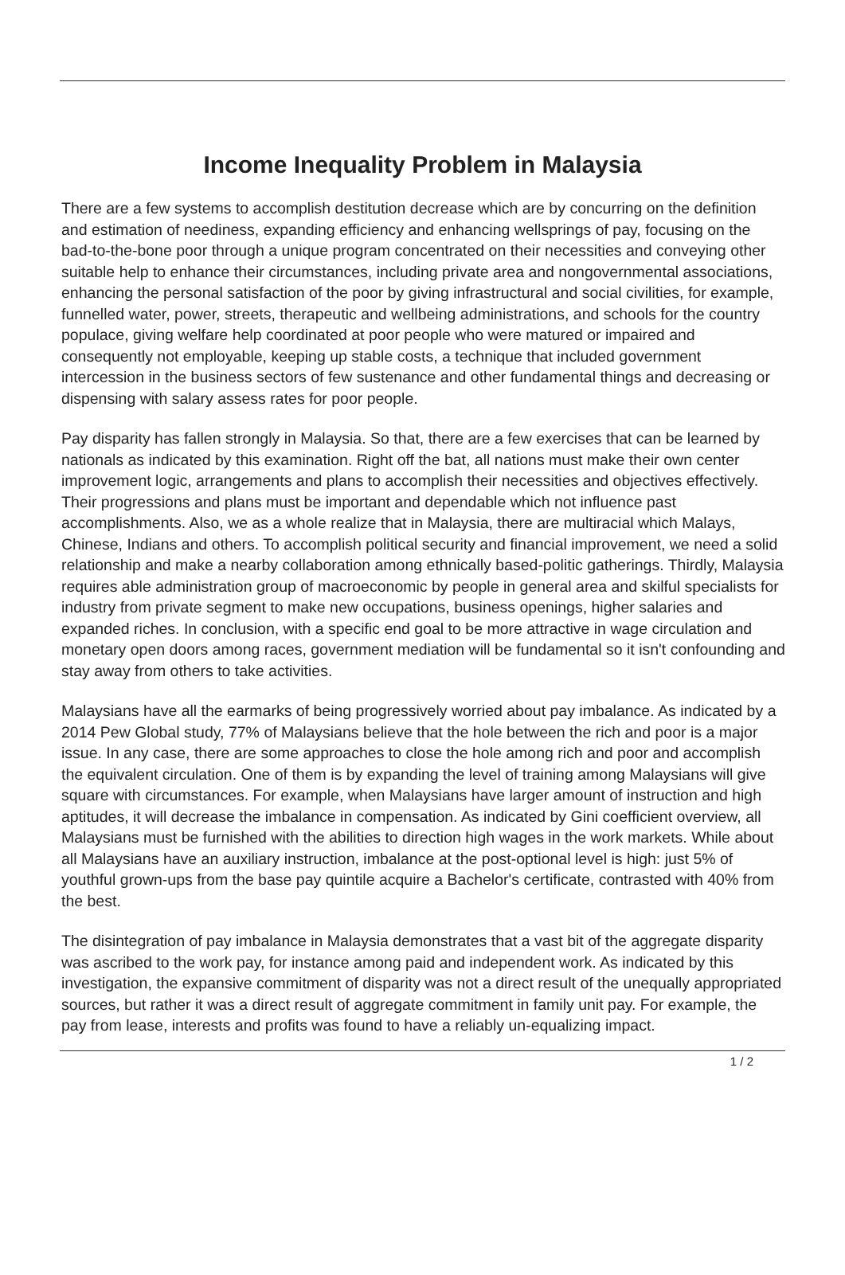Income Inequality Problem in Malaysia
There are a few systems to accomplish destitution decrease which are by concurring on the definition and estimation of neediness, expanding efficiency and enhancing wellsprings of pay, focusing on the bad-to-the-bone poor through a unique program concentrated on their necessities and conveying other suitable help to enhance their circumstances, including private area and nongovernmental associations, enhancing the personal satisfaction of the poor by giving infrastructural and social civilities, for example, funnelled water, power, streets, therapeutic and wellbeing administrations, and schools for the country populace, giving welfare help coordinated at poor people who were matured or impaired and consequently not employable, keeping up stable costs, a technique that included government intercession in the business sectors of few sustenance and other fundamental things and decreasing or dispensing with salary assess rates for poor people.
Pay disparity has fallen strongly in Malaysia. So that, there are a few exercises that can be learned by nationals as indicated by this examination. Right off the bat, all nations must make their own center improvement logic, arrangements and plans to accomplish their necessities and objectives effectively. Their progressions and plans must be important and dependable which not influence past accomplishments. Also, we as a whole realize that in Malaysia, there are multiracial which Malays, Chinese, Indians and others. To accomplish political security and financial improvement, we need a solid relationship and make a nearby collaboration among ethnically based-politic gatherings. Thirdly, Malaysia requires able administration group of macroeconomic by people in general area and skilful specialists for industry from private segment to make new occupations, business openings, higher salaries and expanded riches. In conclusion, with a specific end goal to be more attractive in wage circulation and monetary open doors among races, government mediation will be fundamental so it isn't confounding and stay away from others to take activities.
Malaysians have all the earmarks of being progressively worried about pay imbalance. As indicated by a 2014 Pew Global study, 77% of Malaysians believe that the hole between the rich and poor is a major issue. In any case, there are some approaches to close the hole among rich and poor and accomplish the equivalent circulation. One of them is by expanding the level of training among Malaysians will give square with circumstances. For example, when Malaysians have larger amount of instruction and high aptitudes, it will decrease the imbalance in compensation. As indicated by Gini coefficient overview, all Malaysians must be furnished with the abilities to direction high wages in the work markets. While about all Malaysians have an auxiliary instruction, imbalance at the post-optional level is high: just 5% of youthful grown-ups from the base pay quintile acquire a Bachelor's certificate, contrasted with 40% from the best.
The disintegration of pay imbalance in Malaysia demonstrates that a vast bit of the aggregate disparity was ascribed to the work pay, for instance among paid and independent work. As indicated by this investigation, the expansive commitment of disparity was not a direct result of the unequally appropriated sources, but rather it was a direct result of aggregate commitment in family unit pay. For example, the pay from lease, interests and profits was found to have a reliably un-equalizing impact.
1 / 2